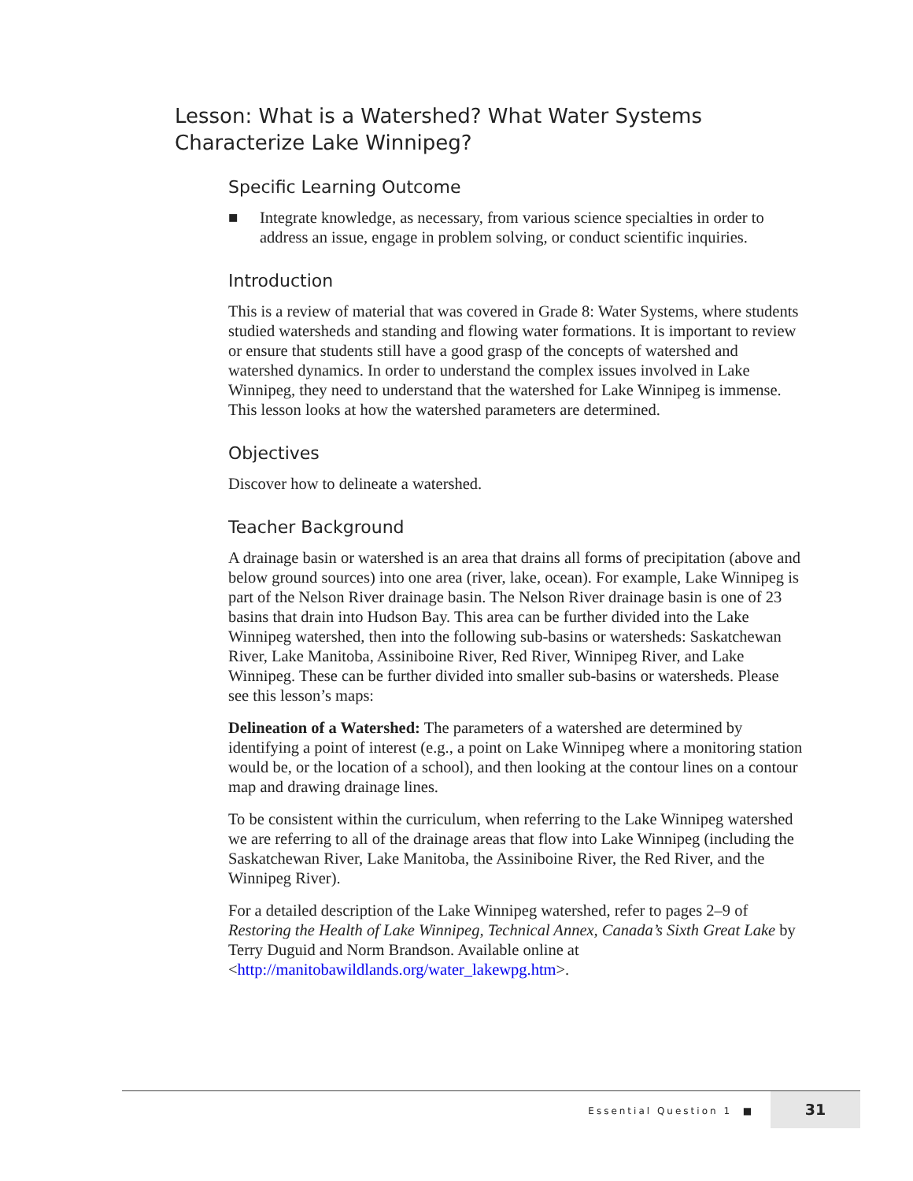Lesson: What is a Watershed? What Water Systems
Characterize Lake Winnipeg?
Specific Learning Outcome
■ Integrate knowledge, as necessary, from various science specialties in order to address an issue, engage in problem solving, or conduct scientific inquiries.
Introduction
This is a review of material that was covered in Grade 8: Water Systems, where students studied watersheds and standing and flowing water formations. It is important to review or ensure that students still have a good grasp of the concepts of watershed and watershed dynamics. In order to understand the complex issues involved in Lake Winnipeg, they need to understand that the watershed for Lake Winnipeg is immense. This lesson looks at how the watershed parameters are determined.
Objectives
Discover how to delineate a watershed.
Teacher Background
A drainage basin or watershed is an area that drains all forms of precipitation (above and below ground sources) into one area (river, lake, ocean). For example, Lake Winnipeg is part of the Nelson River drainage basin. The Nelson River drainage basin is one of 23 basins that drain into Hudson Bay. This area can be further divided into the Lake Winnipeg watershed, then into the following sub-basins or watersheds: Saskatchewan River, Lake Manitoba, Assiniboine River, Red River, Winnipeg River, and Lake Winnipeg. These can be further divided into smaller sub-basins or watersheds. Please see this lesson’s maps:
Delineation of a Watershed: The parameters of a watershed are determined by identifying a point of interest (e.g., a point on Lake Winnipeg where a monitoring station would be, or the location of a school), and then looking at the contour lines on a contour map and drawing drainage lines.
To be consistent within the curriculum, when referring to the Lake Winnipeg watershed we are referring to all of the drainage areas that flow into Lake Winnipeg (including the Saskatchewan River, Lake Manitoba, the Assiniboine River, the Red River, and the Winnipeg River).
For a detailed description of the Lake Winnipeg watershed, refer to pages 2–9 of Restoring the Health of Lake Winnipeg, Technical Annex, Canada’s Sixth Great Lake by Terry Duguid and Norm Brandson. Available online at <http://manitobawildlands.org/water_lakewpg.htm>.
Essential Question 1 ■
31